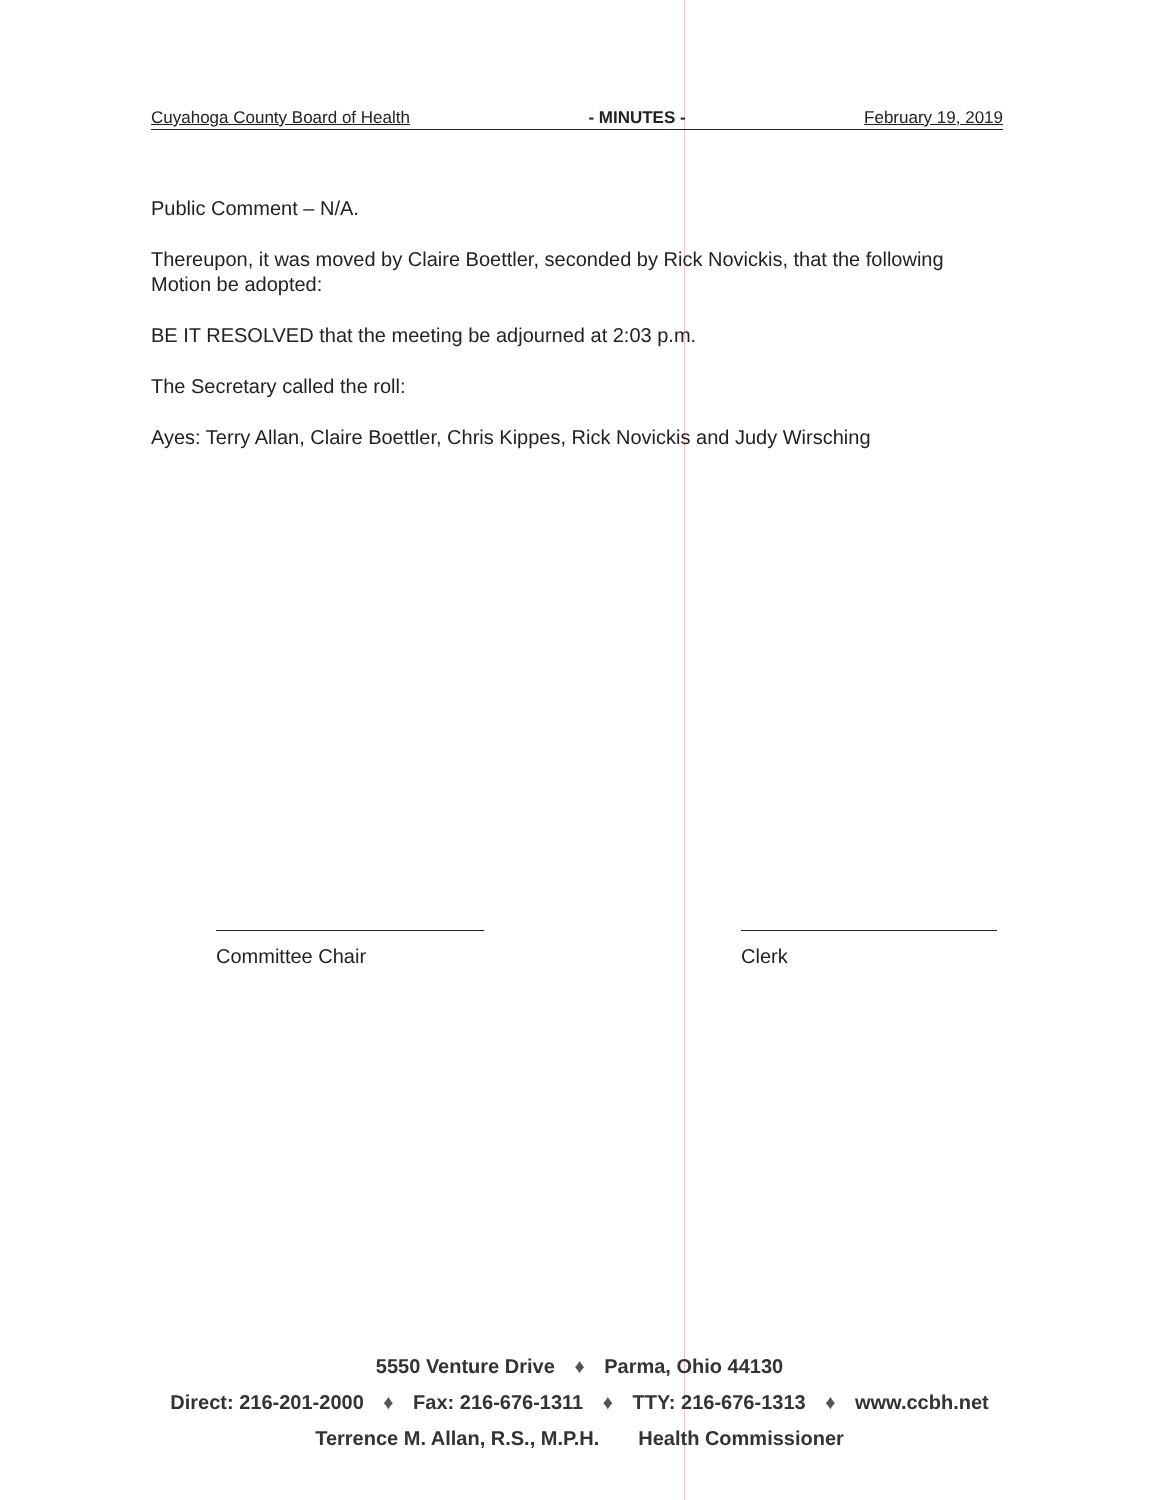Cuyahoga County Board of Health - MINUTES - February 19, 2019
Public Comment – N/A.
Thereupon, it was moved by Claire Boettler, seconded by Rick Novickis, that the following Motion be adopted:
BE IT RESOLVED that the meeting be adjourned at 2:03 p.m.
The Secretary called the roll:
Ayes: Terry Allan, Claire Boettler, Chris Kippes, Rick Novickis and Judy Wirsching
Committee Chair Clerk
5550 Venture Drive ♦ Parma, Ohio 44130
Direct: 216-201-2000 ♦ Fax: 216-676-1311 ♦ TTY: 216-676-1313 ♦ www.ccbh.net
Terrence M. Allan, R.S., M.P.H. Health Commissioner